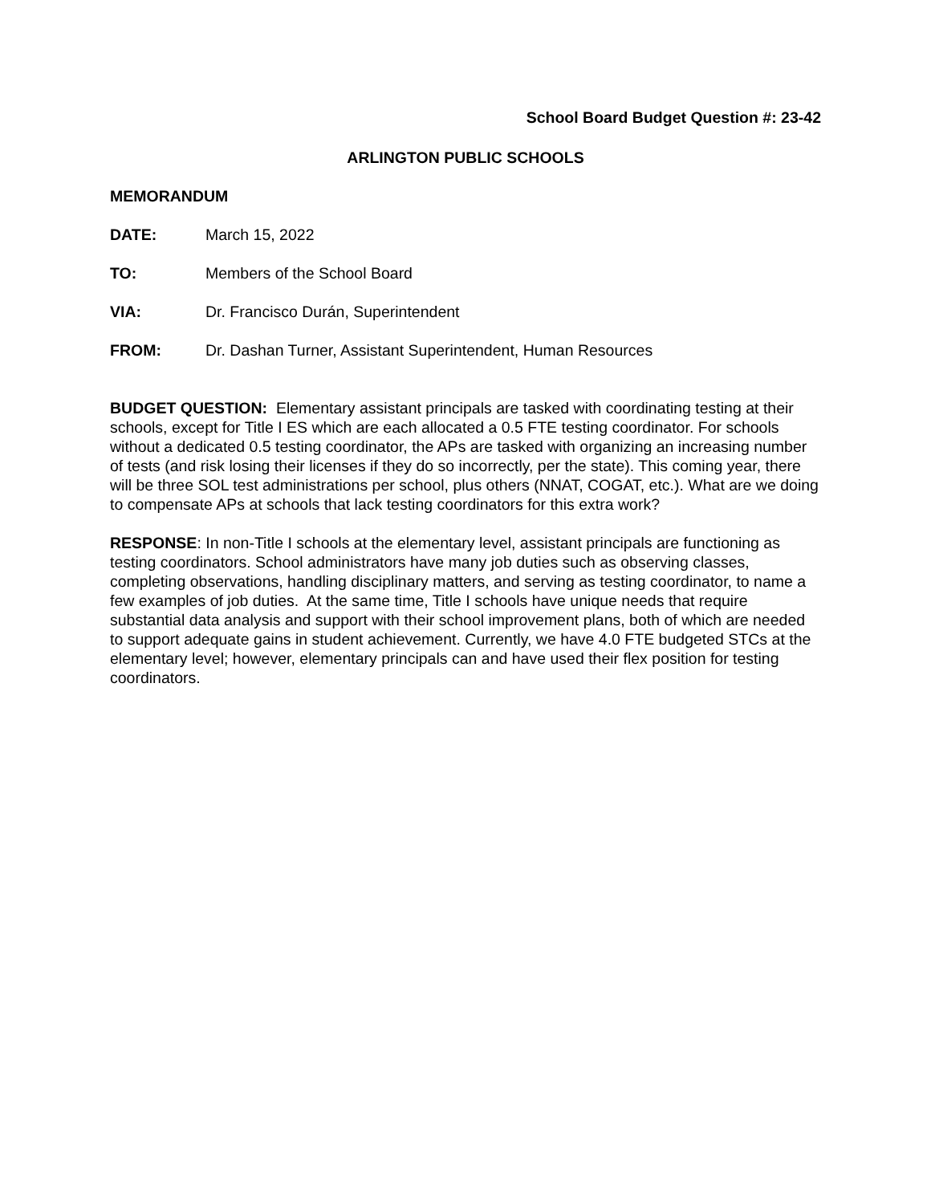School Board Budget Question #: 23-42
ARLINGTON PUBLIC SCHOOLS
MEMORANDUM
DATE: March 15, 2022
TO: Members of the School Board
VIA: Dr. Francisco Durán, Superintendent
FROM: Dr. Dashan Turner, Assistant Superintendent, Human Resources
BUDGET QUESTION: Elementary assistant principals are tasked with coordinating testing at their schools, except for Title I ES which are each allocated a 0.5 FTE testing coordinator. For schools without a dedicated 0.5 testing coordinator, the APs are tasked with organizing an increasing number of tests (and risk losing their licenses if they do so incorrectly, per the state). This coming year, there will be three SOL test administrations per school, plus others (NNAT, COGAT, etc.). What are we doing to compensate APs at schools that lack testing coordinators for this extra work?
RESPONSE: In non-Title I schools at the elementary level, assistant principals are functioning as testing coordinators. School administrators have many job duties such as observing classes, completing observations, handling disciplinary matters, and serving as testing coordinator, to name a few examples of job duties. At the same time, Title I schools have unique needs that require substantial data analysis and support with their school improvement plans, both of which are needed to support adequate gains in student achievement. Currently, we have 4.0 FTE budgeted STCs at the elementary level; however, elementary principals can and have used their flex position for testing coordinators.